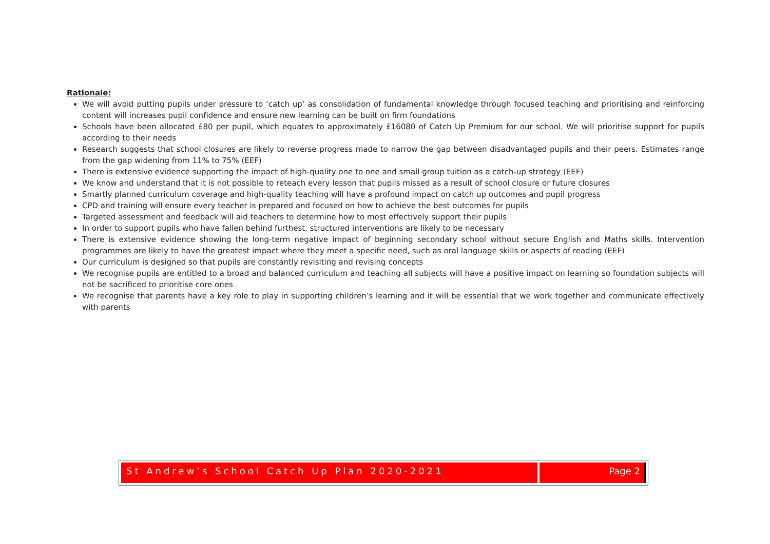Rationale:
We will avoid putting pupils under pressure to ‘catch up’ as consolidation of fundamental knowledge through focused teaching and prioritising and reinforcing content will increases pupil confidence and ensure new learning can be built on firm foundations
Schools have been allocated £80 per pupil, which equates to approximately £16080 of Catch Up Premium for our school. We will prioritise support for pupils according to their needs
Research suggests that school closures are likely to reverse progress made to narrow the gap between disadvantaged pupils and their peers. Estimates range from the gap widening from 11% to 75% (EEF)
There is extensive evidence supporting the impact of high-quality one to one and small group tuition as a catch-up strategy (EEF)
We know and understand that it is not possible to reteach every lesson that pupils missed as a result of school closure or future closures
Smartly planned curriculum coverage and high-quality teaching will have a profound impact on catch up outcomes and pupil progress
CPD and training will ensure every teacher is prepared and focused on how to achieve the best outcomes for pupils
Targeted assessment and feedback will aid teachers to determine how to most effectively support their pupils
In order to support pupils who have fallen behind furthest, structured interventions are likely to be necessary
There is extensive evidence showing the long-term negative impact of beginning secondary school without secure English and Maths skills. Intervention programmes are likely to have the greatest impact where they meet a specific need, such as oral language skills or aspects of reading (EEF)
Our curriculum is designed so that pupils are constantly revisiting and revising concepts
We recognise pupils are entitled to a broad and balanced curriculum and teaching all subjects will have a positive impact on learning so foundation subjects will not be sacrificed to prioritise core ones
We recognise that parents have a key role to play in supporting children’s learning and it will be essential that we work together and communicate effectively with parents
St Andrew’s School Catch Up Plan 2020-2021
Page 2